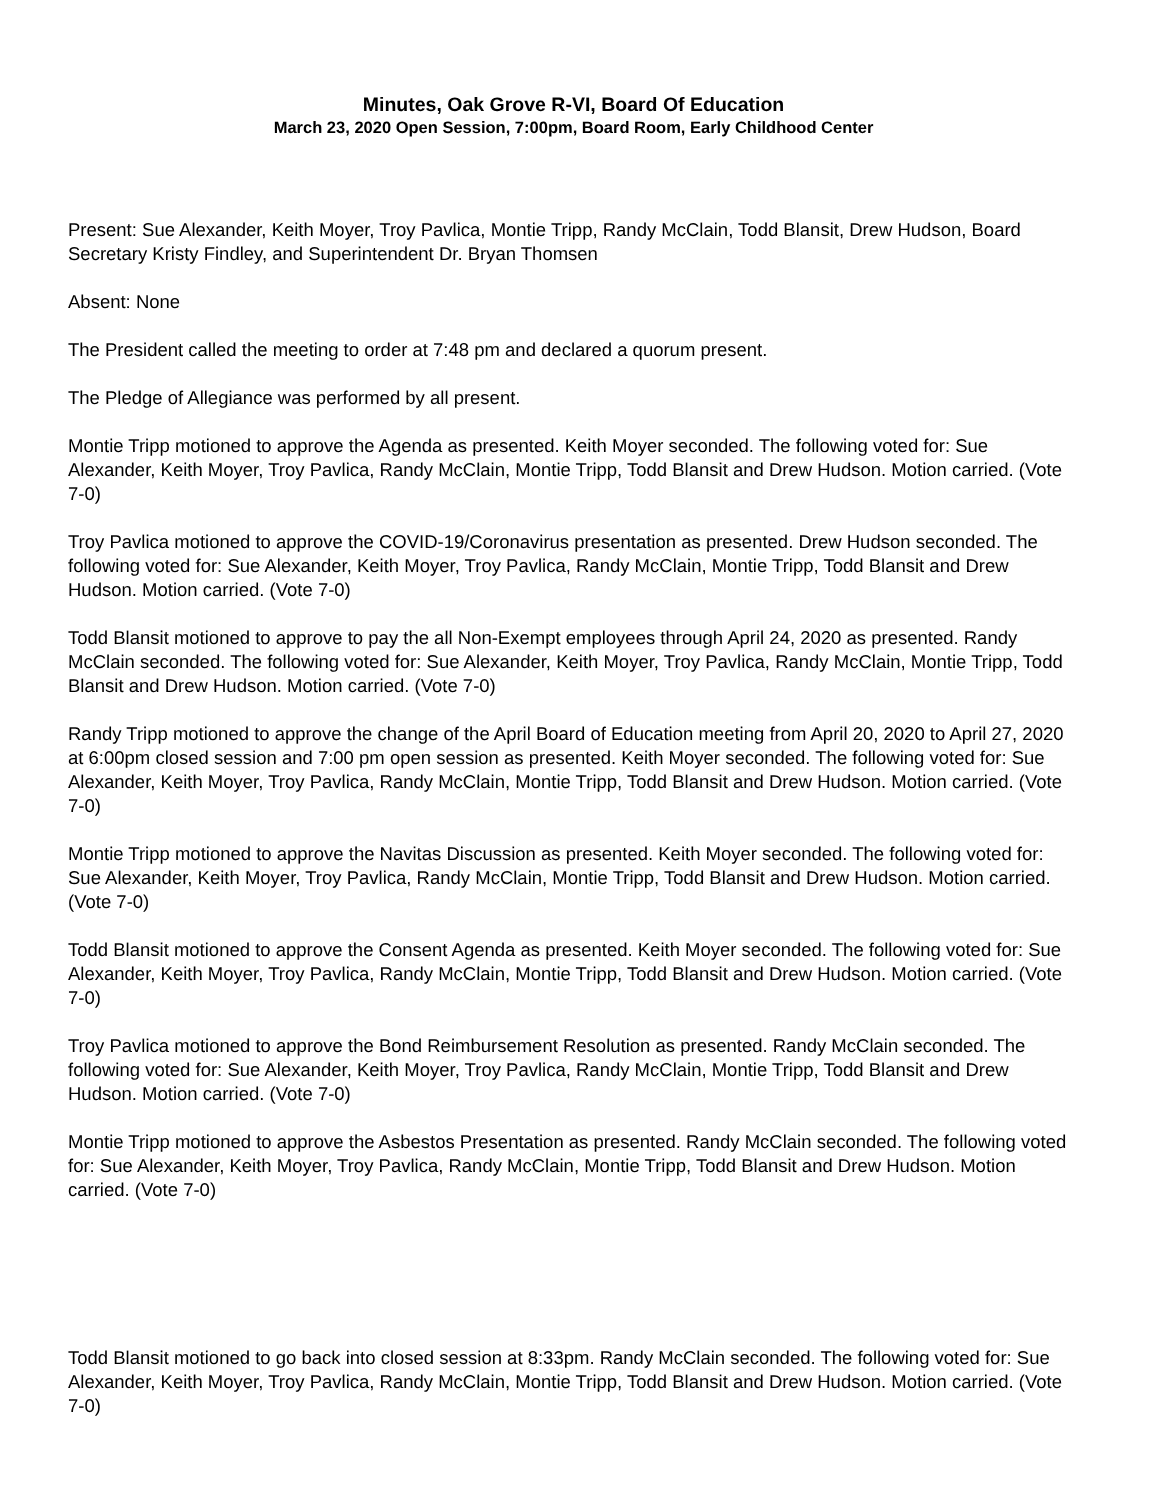Minutes, Oak Grove R-VI, Board Of Education
March 23, 2020 Open Session, 7:00pm, Board Room, Early Childhood Center
Present: Sue Alexander, Keith Moyer, Troy Pavlica, Montie Tripp, Randy McClain, Todd Blansit, Drew Hudson, Board Secretary Kristy Findley, and Superintendent Dr. Bryan Thomsen
Absent: None
The President called the meeting to order at 7:48 pm and declared a quorum present.
The Pledge of Allegiance was performed by all present.
Montie Tripp motioned to approve the Agenda as presented. Keith Moyer seconded. The following voted for: Sue Alexander, Keith Moyer, Troy Pavlica, Randy McClain, Montie Tripp, Todd Blansit and Drew Hudson. Motion carried. (Vote 7-0)
Troy Pavlica motioned to approve the COVID-19/Coronavirus presentation as presented. Drew Hudson seconded. The following voted for: Sue Alexander, Keith Moyer, Troy Pavlica, Randy McClain, Montie Tripp, Todd Blansit and Drew Hudson. Motion carried. (Vote 7-0)
Todd Blansit motioned to approve to pay the all Non-Exempt employees through April 24, 2020 as presented. Randy McClain seconded. The following voted for: Sue Alexander, Keith Moyer, Troy Pavlica, Randy McClain, Montie Tripp, Todd Blansit and Drew Hudson. Motion carried. (Vote 7-0)
Randy Tripp motioned to approve the change of the April Board of Education meeting from April 20, 2020 to April 27, 2020 at 6:00pm closed session and 7:00 pm open session as presented. Keith Moyer seconded. The following voted for: Sue Alexander, Keith Moyer, Troy Pavlica, Randy McClain, Montie Tripp, Todd Blansit and Drew Hudson. Motion carried. (Vote 7-0)
Montie Tripp motioned to approve the Navitas Discussion as presented. Keith Moyer seconded. The following voted for: Sue Alexander, Keith Moyer, Troy Pavlica, Randy McClain, Montie Tripp, Todd Blansit and Drew Hudson. Motion carried. (Vote 7-0)
Todd Blansit motioned to approve the Consent Agenda as presented. Keith Moyer seconded. The following voted for: Sue Alexander, Keith Moyer, Troy Pavlica, Randy McClain, Montie Tripp, Todd Blansit and Drew Hudson. Motion carried. (Vote 7-0)
Troy Pavlica motioned to approve the Bond Reimbursement Resolution as presented. Randy McClain seconded. The following voted for: Sue Alexander, Keith Moyer, Troy Pavlica, Randy McClain, Montie Tripp, Todd Blansit and Drew Hudson. Motion carried. (Vote 7-0)
Montie Tripp motioned to approve the Asbestos Presentation as presented. Randy McClain seconded. The following voted for: Sue Alexander, Keith Moyer, Troy Pavlica, Randy McClain, Montie Tripp, Todd Blansit and Drew Hudson. Motion carried. (Vote 7-0)
Todd Blansit motioned to go back into closed session at 8:33pm. Randy McClain seconded. The following voted for: Sue Alexander, Keith Moyer, Troy Pavlica, Randy McClain, Montie Tripp, Todd Blansit and Drew Hudson. Motion carried. (Vote 7-0)